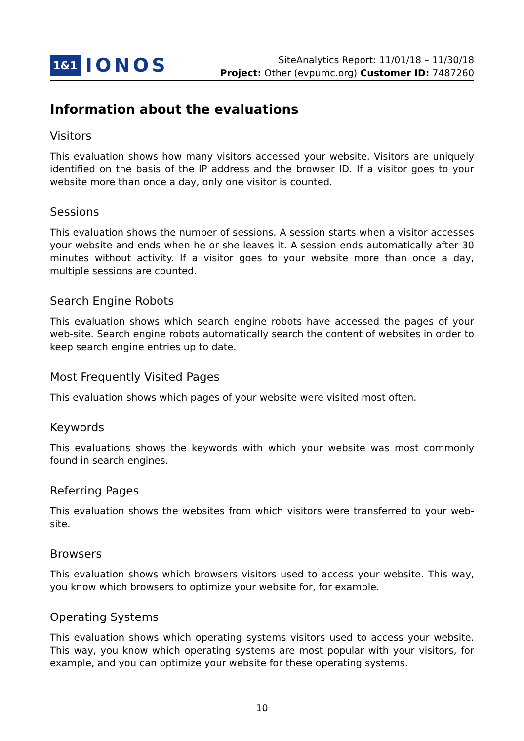1&1 IONOS
SiteAnalytics Report: 11/01/18 – 11/30/18
Project: Other (evpumc.org) Customer ID: 7487260
Information about the evaluations
Visitors
This evaluation shows how many visitors accessed your website. Visitors are uniquely identified on the basis of the IP address and the browser ID. If a visitor goes to your website more than once a day, only one visitor is counted.
Sessions
This evaluation shows the number of sessions. A session starts when a visitor accesses your website and ends when he or she leaves it. A session ends automatically after 30 minutes without activity. If a visitor goes to your website more than once a day, multiple sessions are counted.
Search Engine Robots
This evaluation shows which search engine robots have accessed the pages of your web-site. Search engine robots automatically search the content of websites in order to keep search engine entries up to date.
Most Frequently Visited Pages
This evaluation shows which pages of your website were visited most often.
Keywords
This evaluations shows the keywords with which your website was most commonly found in search engines.
Referring Pages
This evaluation shows the websites from which visitors were transferred to your web-site.
Browsers
This evaluation shows which browsers visitors used to access your website. This way, you know which browsers to optimize your website for, for example.
Operating Systems
This evaluation shows which operating systems visitors used to access your website. This way, you know which operating systems are most popular with your visitors, for example, and you can optimize your website for these operating systems.
10